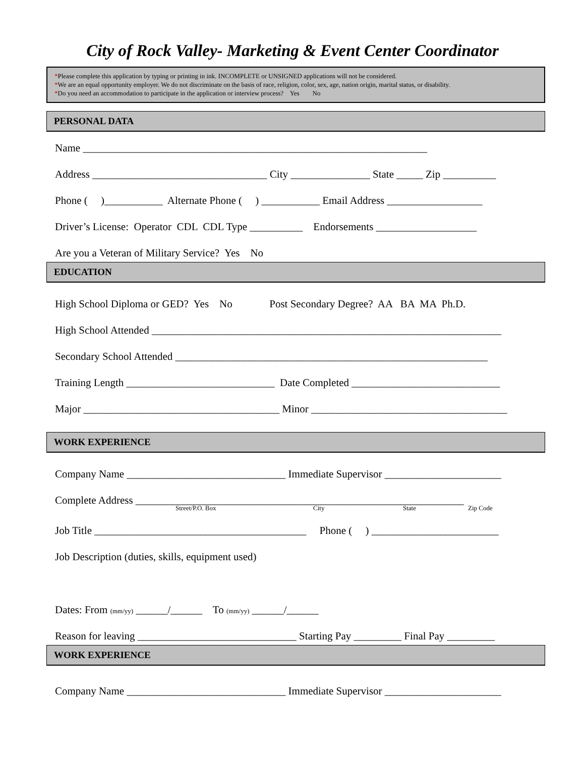City of Rock Valley- Marketing & Event Center Coordinator
*Please complete this application by typing or printing in ink. INCOMPLETE or UNSIGNED applications will not be considered.
*We are an equal opportunity employer. We do not discriminate on the basis of race, religion, color, sex, age, nation origin, marital status, or disability.
*Do you need an accommodation to participate in the application or interview process? Yes No
PERSONAL DATA
Name _________________________________________________________________
Address _________________________________ City _______________ State _____ Zip __________
Phone ( )___________ Alternate Phone ( ) ___________ Email Address __________________
Driver’s License: Operator CDL CDL Type __________ Endorsements ___________________
Are you a Veteran of Military Service? Yes No
EDUCATION
High School Diploma or GED? Yes No Post Secondary Degree? AA BA MA Ph.D.
High School Attended __________________________________________________________________
Secondary School Attended ___________________________________________________________
Training Length ____________________________ Date Completed ____________________________
Major _____________________________________ Minor _____________________________________
WORK EXPERIENCE
Company Name ______________________________ Immediate Supervisor ______________________
Complete Address ______________________________________________________________
Street/P.O. Box City State Zip Code
Job Title ________________________________________ Phone ( ) ________________________
Job Description (duties, skills, equipment used)
Dates: From (mm/yy) ______/______ To (mm/yy) ______/______
Reason for leaving ______________________________ Starting Pay _________ Final Pay _________
WORK EXPERIENCE
Company Name ______________________________ Immediate Supervisor ______________________